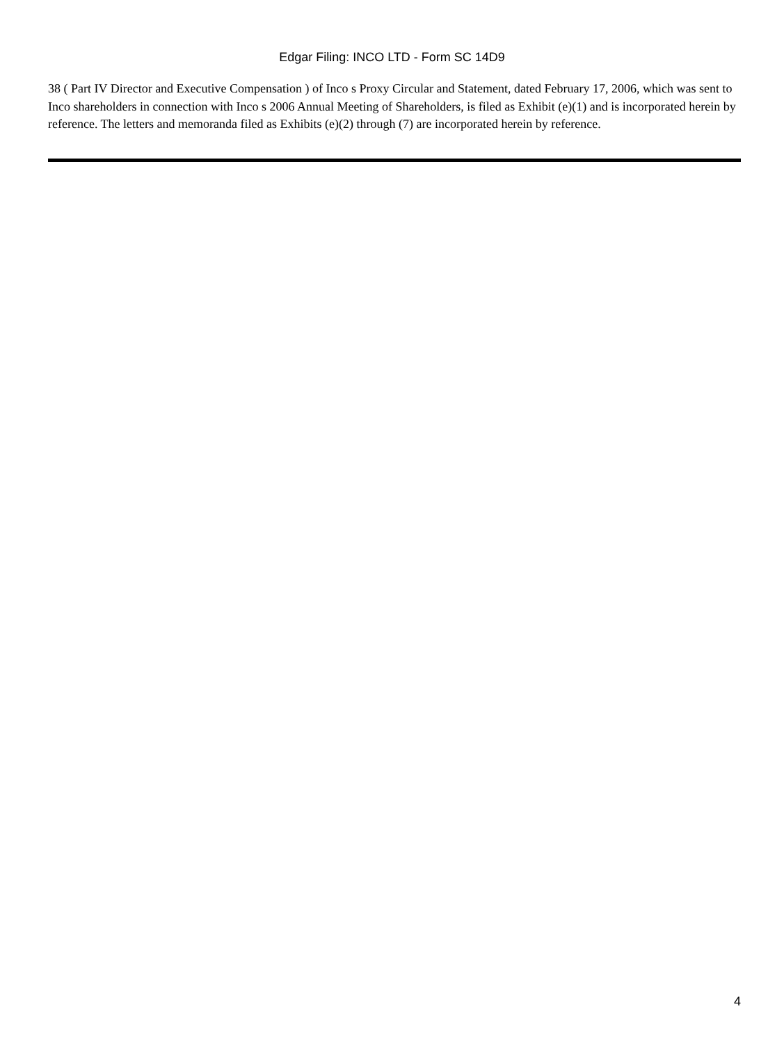Edgar Filing: INCO LTD - Form SC 14D9
38 ( Part IV Director and Executive Compensation ) of Inco s Proxy Circular and Statement, dated February 17, 2006, which was sent to Inco shareholders in connection with Inco s 2006 Annual Meeting of Shareholders, is filed as Exhibit (e)(1) and is incorporated herein by reference. The letters and memoranda filed as Exhibits (e)(2) through (7) are incorporated herein by reference.
4